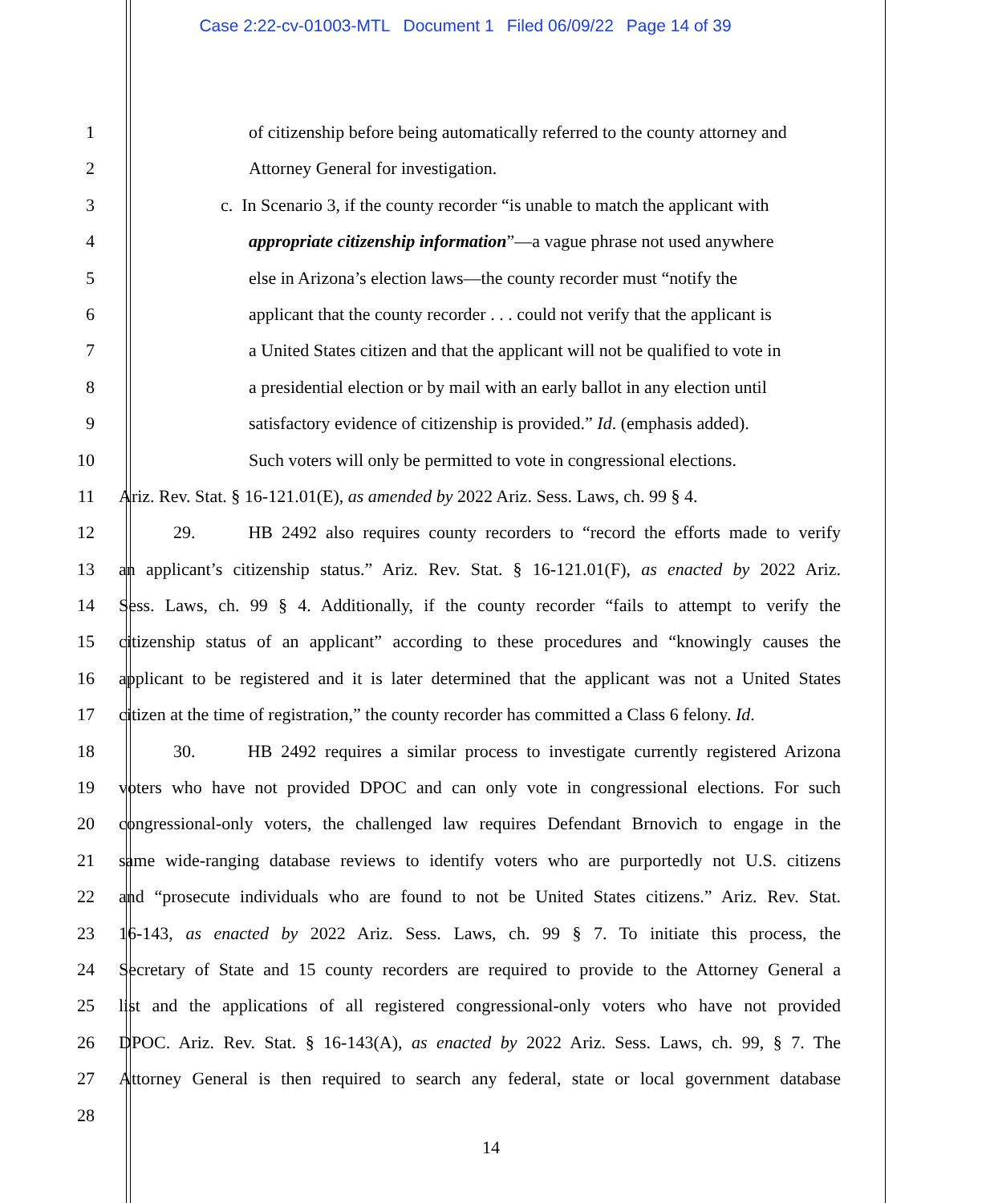Case 2:22-cv-01003-MTL Document 1 Filed 06/09/22 Page 14 of 39
1 of citizenship before being automatically referred to the county attorney and
2 Attorney General for investigation.
3 c. In Scenario 3, if the county recorder “is unable to match the applicant with
4 appropriate citizenship information”—a vague phrase not used anywhere
5 else in Arizona’s election laws—the county recorder must “notify the
6 applicant that the county recorder . . . could not verify that the applicant is
7 a United States citizen and that the applicant will not be qualified to vote in
8 a presidential election or by mail with an early ballot in any election until
9 satisfactory evidence of citizenship is provided.” Id. (emphasis added).
10 Such voters will only be permitted to vote in congressional elections.
11 Ariz. Rev. Stat. § 16-121.01(E), as amended by 2022 Ariz. Sess. Laws, ch. 99 § 4.
12 29. HB 2492 also requires county recorders to “record the efforts made to verify
13 an applicant’s citizenship status.” Ariz. Rev. Stat. § 16-121.01(F), as enacted by 2022 Ariz.
14 Sess. Laws, ch. 99 § 4. Additionally, if the county recorder “fails to attempt to verify the
15 citizenship status of an applicant” according to these procedures and “knowingly causes the
16 applicant to be registered and it is later determined that the applicant was not a United States
17 citizen at the time of registration,” the county recorder has committed a Class 6 felony. Id.
18 30. HB 2492 requires a similar process to investigate currently registered Arizona
19 voters who have not provided DPOC and can only vote in congressional elections. For such
20 congressional-only voters, the challenged law requires Defendant Brnovich to engage in the
21 same wide-ranging database reviews to identify voters who are purportedly not U.S. citizens
22 and “prosecute individuals who are found to not be United States citizens.” Ariz. Rev. Stat.
23 16-143, as enacted by 2022 Ariz. Sess. Laws, ch. 99 § 7. To initiate this process, the
24 Secretary of State and 15 county recorders are required to provide to the Attorney General a
25 list and the applications of all registered congressional-only voters who have not provided
26 DPOC. Ariz. Rev. Stat. § 16-143(A), as enacted by 2022 Ariz. Sess. Laws, ch. 99, § 7. The
27 Attorney General is then required to search any federal, state or local government database
28
14